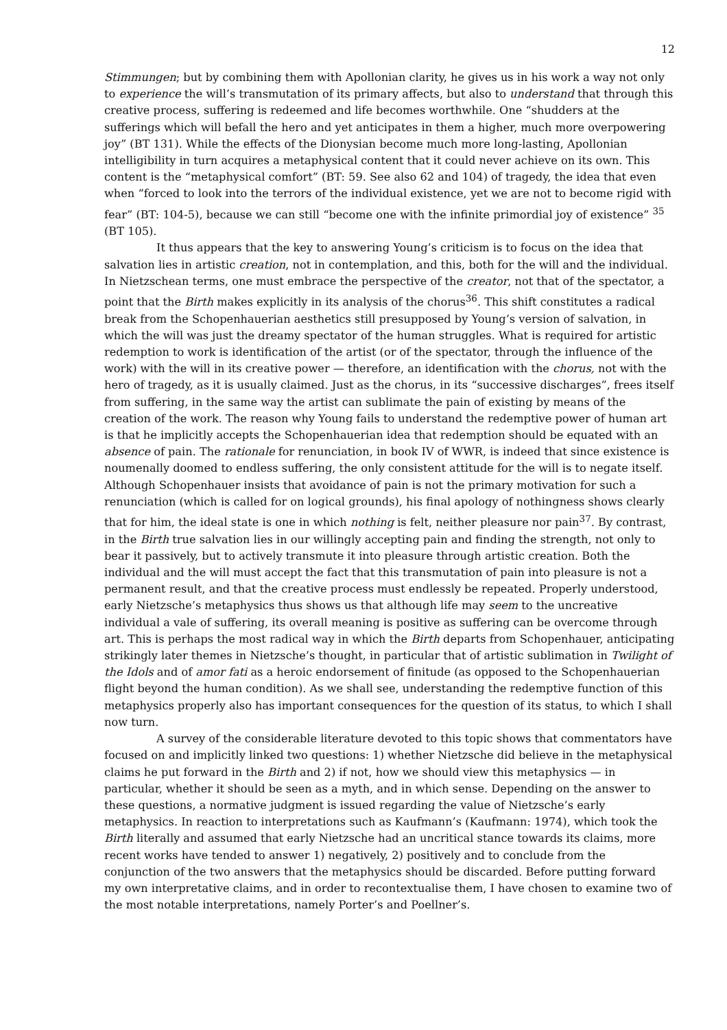12
Stimmungen; but by combining them with Apollonian clarity, he gives us in his work a way not only to experience the will’s transmutation of its primary affects, but also to understand that through this creative process, suffering is redeemed and life becomes worthwhile. One “shudders at the sufferings which will befall the hero and yet anticipates in them a higher, much more overpowering joy” (BT 131). While the effects of the Dionysian become much more long-lasting, Apollonian intelligibility in turn acquires a metaphysical content that it could never achieve on its own. This content is the “metaphysical comfort” (BT: 59. See also 62 and 104) of tragedy, the idea that even when “forced to look into the terrors of the individual existence, yet we are not to become rigid with fear” (BT: 104-5), because we can still “become one with the infinite primordial joy of existence” <sup>35</sup> (BT 105).
It thus appears that the key to answering Young’s criticism is to focus on the idea that salvation lies in artistic creation, not in contemplation, and this, both for the will and the individual. In Nietzschean terms, one must embrace the perspective of the creator, not that of the spectator, a point that the Birth makes explicitly in its analysis of the chorus<sup>36</sup>. This shift constitutes a radical break from the Schopenhauerian aesthetics still presupposed by Young’s version of salvation, in which the will was just the dreamy spectator of the human struggles. What is required for artistic redemption to work is identification of the artist (or of the spectator, through the influence of the work) with the will in its creative power — therefore, an identification with the chorus, not with the hero of tragedy, as it is usually claimed. Just as the chorus, in its “successive discharges”, frees itself from suffering, in the same way the artist can sublimate the pain of existing by means of the creation of the work. The reason why Young fails to understand the redemptive power of human art is that he implicitly accepts the Schopenhauerian idea that redemption should be equated with an absence of pain. The rationale for renunciation, in book IV of WWR, is indeed that since existence is noumenally doomed to endless suffering, the only consistent attitude for the will is to negate itself. Although Schopenhauer insists that avoidance of pain is not the primary motivation for such a renunciation (which is called for on logical grounds), his final apology of nothingness shows clearly that for him, the ideal state is one in which nothing is felt, neither pleasure nor pain<sup>37</sup>. By contrast, in the Birth true salvation lies in our willingly accepting pain and finding the strength, not only to bear it passively, but to actively transmute it into pleasure through artistic creation. Both the individual and the will must accept the fact that this transmutation of pain into pleasure is not a permanent result, and that the creative process must endlessly be repeated. Properly understood, early Nietzsche’s metaphysics thus shows us that although life may seem to the uncreative individual a vale of suffering, its overall meaning is positive as suffering can be overcome through art. This is perhaps the most radical way in which the Birth departs from Schopenhauer, anticipating strikingly later themes in Nietzsche’s thought, in particular that of artistic sublimation in Twilight of the Idols and of amor fati as a heroic endorsement of finitude (as opposed to the Schopenhauerian flight beyond the human condition). As we shall see, understanding the redemptive function of this metaphysics properly also has important consequences for the question of its status, to which I shall now turn.
A survey of the considerable literature devoted to this topic shows that commentators have focused on and implicitly linked two questions: 1) whether Nietzsche did believe in the metaphysical claims he put forward in the Birth and 2) if not, how we should view this metaphysics — in particular, whether it should be seen as a myth, and in which sense. Depending on the answer to these questions, a normative judgment is issued regarding the value of Nietzsche’s early metaphysics. In reaction to interpretations such as Kaufmann’s (Kaufmann: 1974), which took the Birth literally and assumed that early Nietzsche had an uncritical stance towards its claims, more recent works have tended to answer 1) negatively, 2) positively and to conclude from the conjunction of the two answers that the metaphysics should be discarded. Before putting forward my own interpretative claims, and in order to recontextualise them, I have chosen to examine two of the most notable interpretations, namely Porter’s and Poellner’s.